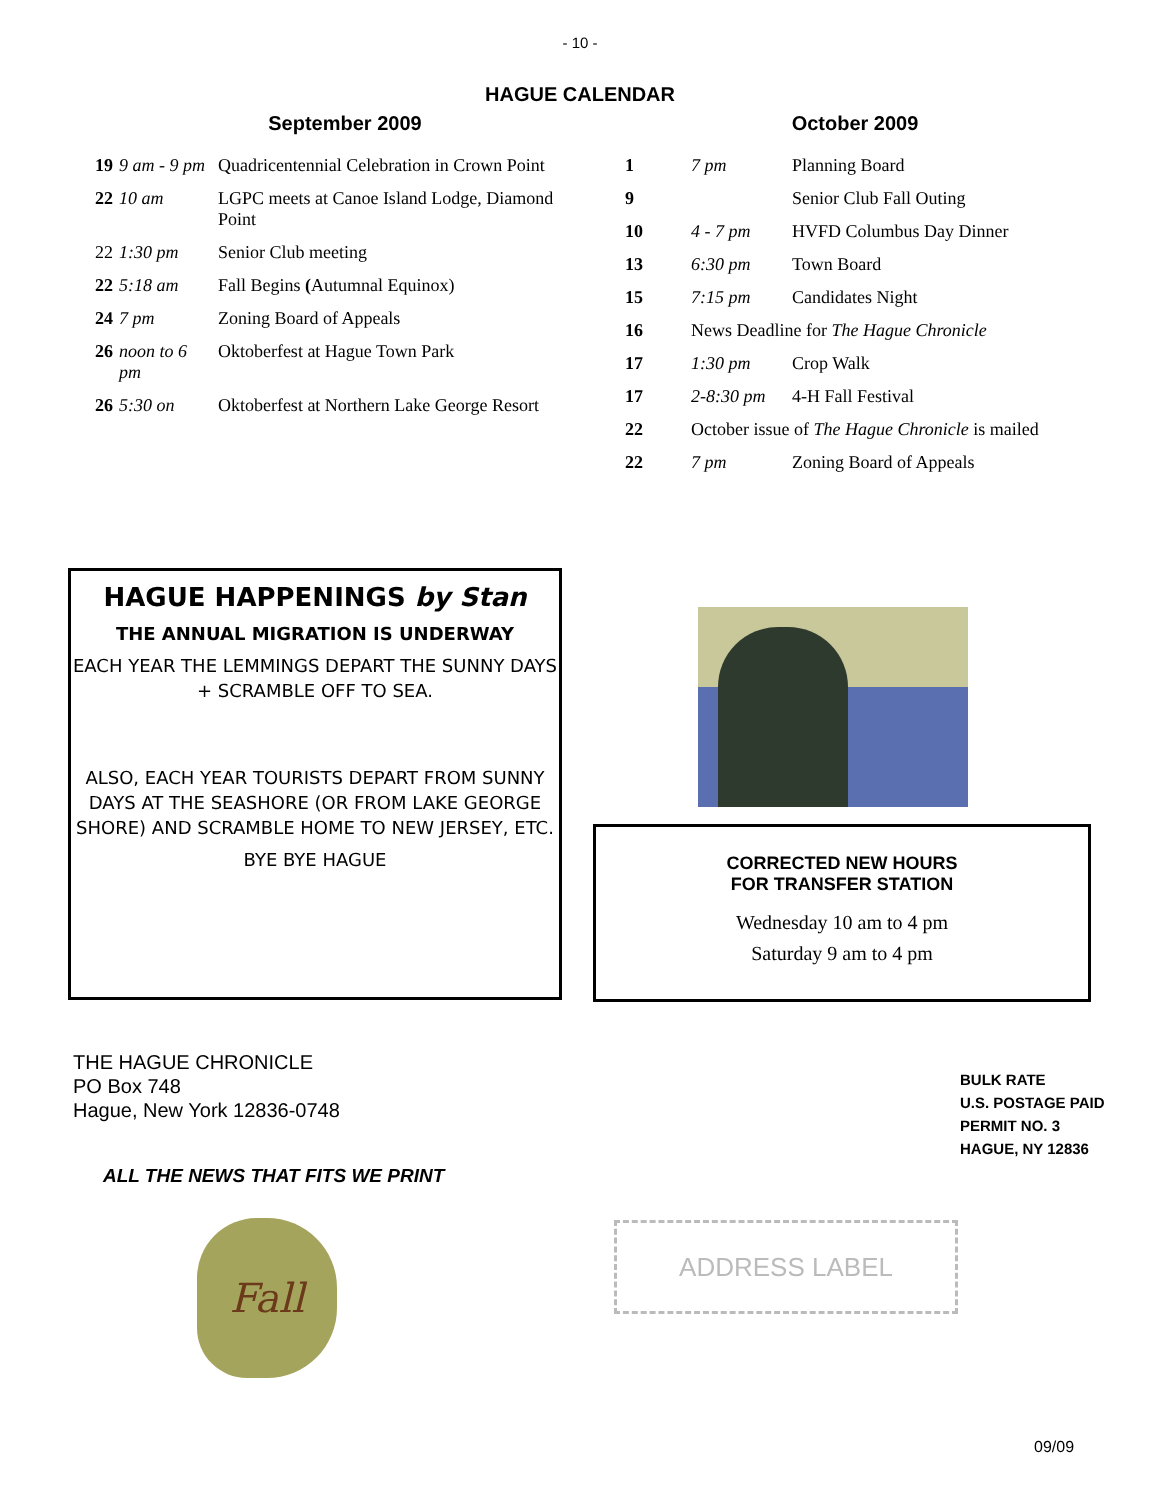- 10 -
HAGUE CALENDAR
September 2009
| 19 | 9 am - 9 pm | Quadricentennial Celebration in Crown Point |
| 22 | 10 am | LGPC meets at Canoe Island Lodge, Diamond Point |
| 22 | 1:30 pm | Senior Club meeting |
| 22 | 5:18 am | Fall Begins ( Autumnal Equinox) |
| 24 | 7 pm | Zoning Board of Appeals |
| 26 | noon to 6 pm | Oktoberfest at Hague Town Park |
| 26 | 5:30 on | Oktoberfest at Northern Lake George Resort |
October 2009
| 1 | 7 pm | Planning Board |
| 9 | | Senior Club Fall Outing |
| 10 | 4 - 7 pm | HVFD Columbus Day Dinner |
| 13 | 6:30 pm | Town Board |
| 15 | 7:15 pm | Candidates Night |
| 16 | News Deadline for The Hague Chronicle | |
| 17 | 1:30 pm | Crop Walk |
| 17 | 2-8:30 pm | 4-H Fall Festival |
| 22 | October issue of The Hague Chronicle is mailed | |
| 22 | 7 pm | Zoning Board of Appeals |
HAGUE HAPPENINGS by Stan
THE ANNUAL MIGRATION IS UNDERWAY
EACH YEAR THE LEMMINGS DEPART THE SUNNY DAYS + SCRAMBLE OFF TO SEA.
ALSO, EACH YEAR TOURISTS DEPART FROM SUNNY DAYS AT THE SEASHORE (OR FROM LAKE GEORGE SHORE) AND SCRAMBLE HOME TO NEW JERSEY, ETC.
BYE BYE HAGUE
CORRECTED NEW HOURS
FOR TRANSFER STATION
Wednesday 10 am to 4 pm
Saturday 9 am to 4 pm
THE HAGUE CHRONICLE
PO Box 748
Hague, New York 12836-0748
BULK RATE
U.S. POSTAGE PAID
PERMIT NO. 3
HAGUE, NY 12836
ALL THE NEWS THAT FITS WE PRINT
Fall ADDRESS LABEL
09/09